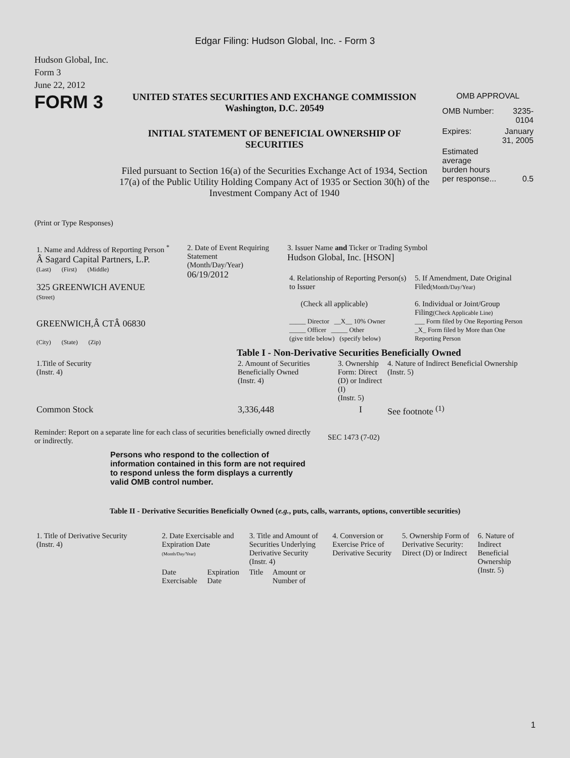Edgar Filing: Hudson Global, Inc. - Form 3
Hudson Global, Inc.
Form 3
June 22, 2012
FORM 3
UNITED STATES SECURITIES AND EXCHANGE COMMISSION
Washington, D.C. 20549
INITIAL STATEMENT OF BENEFICIAL OWNERSHIP OF SECURITIES
Filed pursuant to Section 16(a) of the Securities Exchange Act of 1934, Section 17(a) of the Public Utility Holding Company Act of 1935 or Section 30(h) of the Investment Company Act of 1940
OMB APPROVAL
| OMB Number: | 3235-0104 |
| Expires: | January 31, 2005 |
| Estimated average burden hours per response... | 0.5 |
(Print or Type Responses)
| 1. Name and Address of Reporting Person <sup>*</sup> Â Sagard Capital Partners, L.P. (Last) (First) (Middle) 325 GREENWICH AVENUE (Street) GREENWICH,Â CTÂ 06830 (City) (State) (Zip) | 2. Date of Event Requiring Statement (Month/Day/Year) 06/19/2012 | 3. Issuer Name and Ticker or Trading Symbol Hudson Global, Inc. [HSON] / 4. Relationship of Reporting Person(s) to Issuer (Check all applicable) _____ Director __X__ 10% Owner _____ Officer _____ Other (give title below) (specify below) / 5. If Amendment, Date Original Filed (Month/Day/Year) 6. Individual or Joint/Group Filing (Check Applicable Line) ___ Form filed by One Reporting Person _X_ Form filed by More than One Reporting Person / |
Table I - Non-Derivative Securities Beneficially Owned
| 1.Title of Security (Instr. 4) | 2. Amount of Securities Beneficially Owned (Instr. 4) | 3. Ownership Form: Direct (D) or Indirect (I) (Instr. 5) | 4. Nature of Indirect Beneficial Ownership (Instr. 5) |
| --- | --- | --- | --- |
| Common Stock | 3,336,448 | I | See footnote <sup>(1)</sup> |
Reminder: Report on a separate line for each class of securities beneficially owned directly or indirectly.
SEC 1473 (7-02)
Persons who respond to the collection of information contained in this form are not required to respond unless the form displays a currently valid OMB control number.
Table II - Derivative Securities Beneficially Owned (e.g., puts, calls, warrants, options, convertible securities)
| 1. Title of Derivative Security (Instr. 4) | 2. Date Exercisable and Expiration Date (Month/Day/Year) | | 3. Title and Amount of Securities Underlying Derivative Security (Instr. 4) | | 4. Conversion or Exercise Price of Derivative Security | 5. Ownership Form of Derivative Security: Direct (D) or Indirect | 6. Nature of Indirect Beneficial Ownership (Instr. 5) |
| --- | --- | --- | --- | --- | --- | --- | --- |
| | Date Exercisable | Expiration Date | Title | Amount or Number of | | | |
1